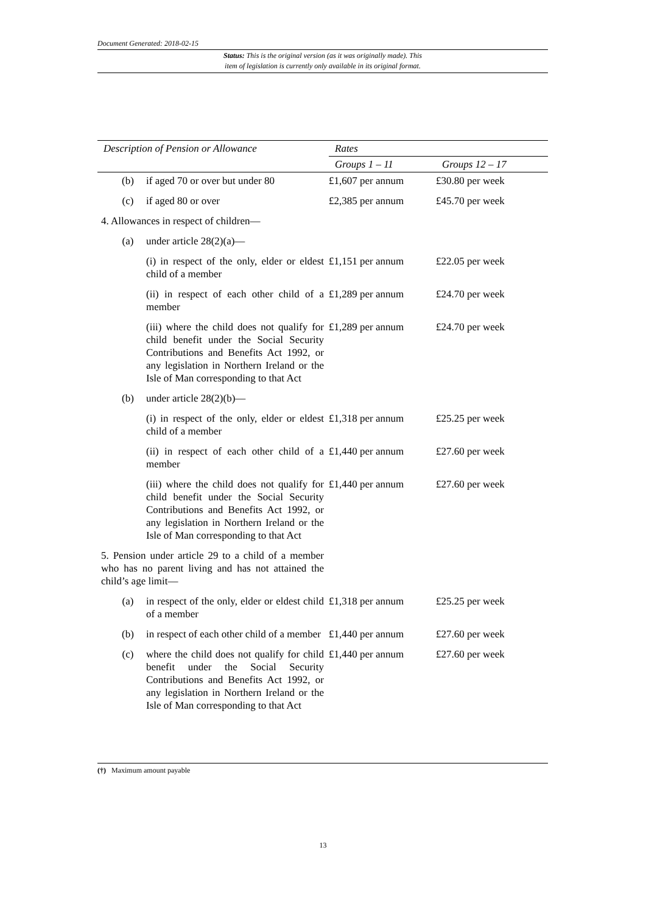Document Generated: 2018-02-15
Status: This is the original version (as it was originally made). This
item of legislation is currently only available in its original format.
| Description of Pension or Allowance | | Rates | |
| --- | --- | --- | --- |
| | | Groups 1 – 11 | Groups 12 – 17 |
| (b) | if aged 70 or over but under 80 | £1,607 per annum | £30.80 per week |
| (c) | if aged 80 or over | £2,385 per annum | £45.70 per week |
| 4. Allowances in respect of children— | | | |
| (a) | under article 28(2)(a)— | | |
| | (i) in respect of the only, elder or eldest child of a member | £1,151 per annum | £22.05 per week |
| | (ii) in respect of each other child of a member | £1,289 per annum | £24.70 per week |
| | (iii) where the child does not qualify for child benefit under the Social Security Contributions and Benefits Act 1992, or any legislation in Northern Ireland or the Isle of Man corresponding to that Act | £1,289 per annum | £24.70 per week |
| (b) | under article 28(2)(b)— | | |
| | (i) in respect of the only, elder or eldest child of a member | £1,318 per annum | £25.25 per week |
| | (ii) in respect of each other child of a member | £1,440 per annum | £27.60 per week |
| | (iii) where the child does not qualify for child benefit under the Social Security Contributions and Benefits Act 1992, or any legislation in Northern Ireland or the Isle of Man corresponding to that Act | £1,440 per annum | £27.60 per week |
| 5. Pension under article 29 to a child of a member who has no parent living and has not attained the child’s age limit— | | | |
| (a) | in respect of the only, elder or eldest child of a member | £1,318 per annum | £25.25 per week |
| (b) | in respect of each other child of a member | £1,440 per annum | £27.60 per week |
| (c) | where the child does not qualify for child benefit under the Social Security Contributions and Benefits Act 1992, or any legislation in Northern Ireland or the Isle of Man corresponding to that Act | £1,440 per annum | £27.60 per week |
(†) Maximum amount payable
13